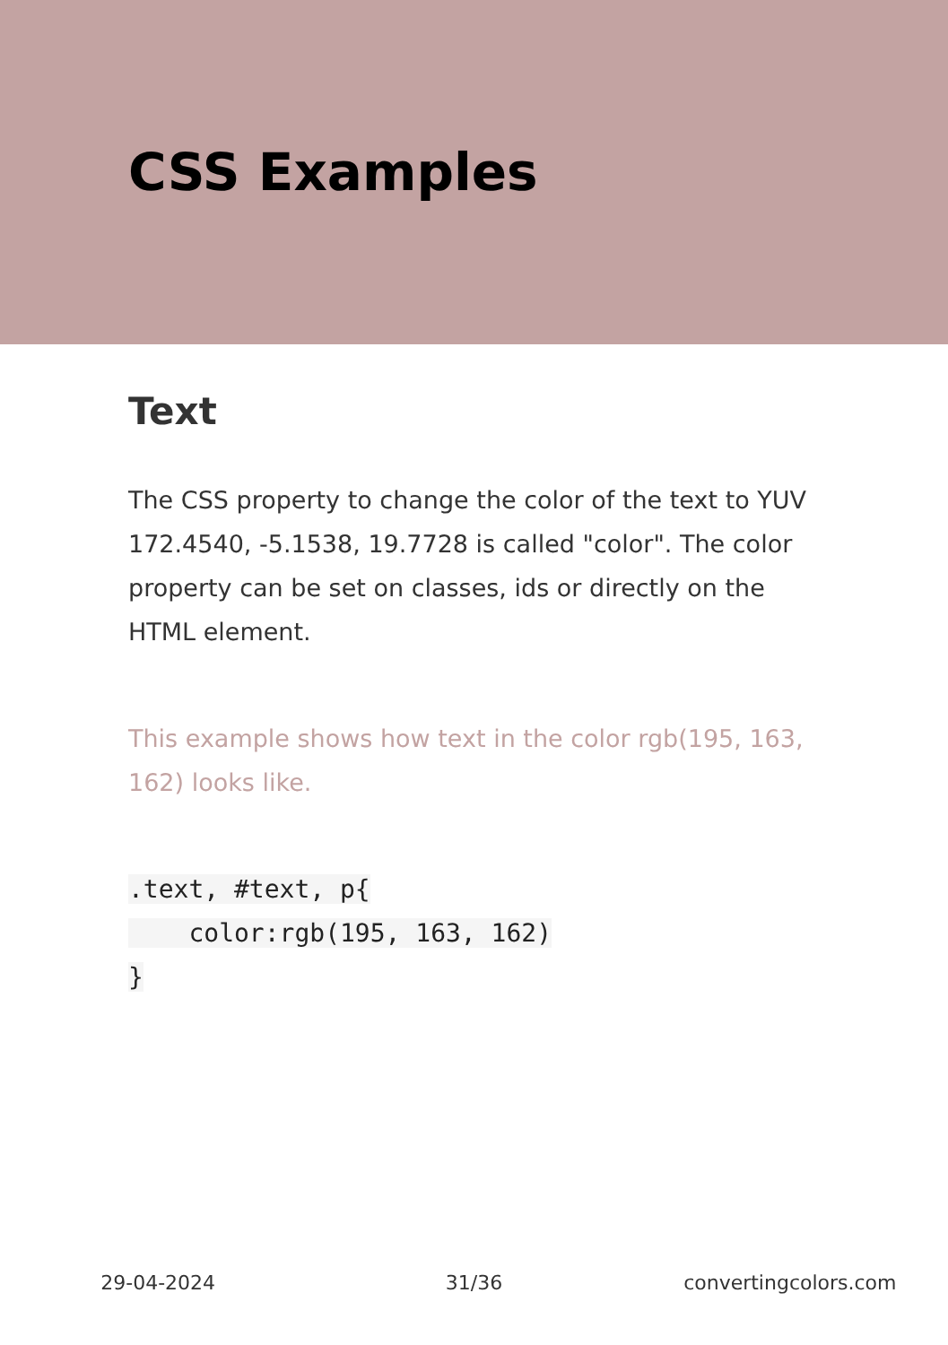CSS Examples
Text
The CSS property to change the color of the text to YUV 172.4540, -5.1538, 19.7728 is called "color". The color property can be set on classes, ids or directly on the HTML element.
This example shows how text in the color rgb(195, 163, 162) looks like.
.text, #text, p{
    color:rgb(195, 163, 162)
}
29-04-2024 31/36 convertingcolors.com